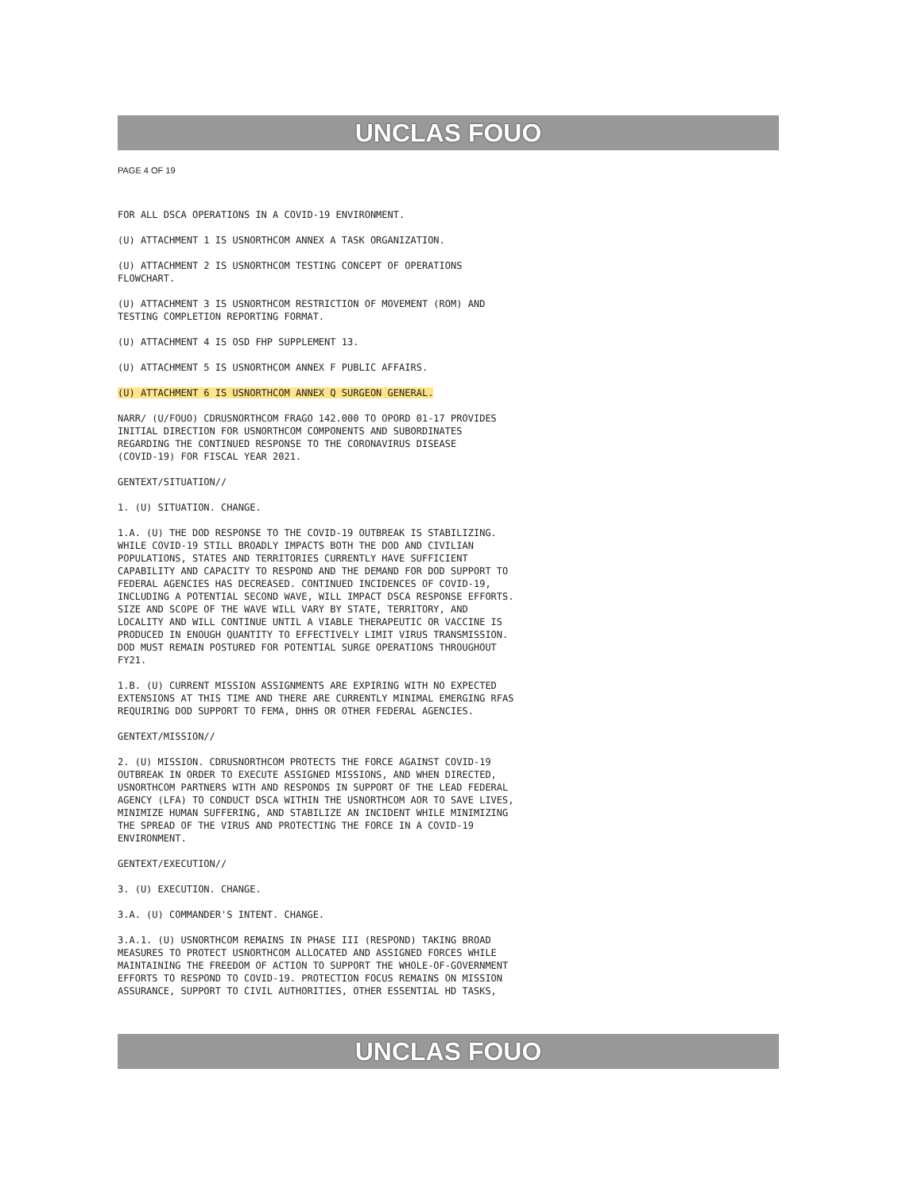UNCLAS FOUO
PAGE 4 OF 19
FOR ALL DSCA OPERATIONS IN A COVID-19 ENVIRONMENT.
(U) ATTACHMENT 1 IS USNORTHCOM ANNEX A TASK ORGANIZATION.
(U) ATTACHMENT 2 IS USNORTHCOM TESTING CONCEPT OF OPERATIONS FLOWCHART.
(U) ATTACHMENT 3 IS USNORTHCOM RESTRICTION OF MOVEMENT (ROM) AND TESTING COMPLETION REPORTING FORMAT.
(U) ATTACHMENT 4 IS OSD FHP SUPPLEMENT 13.
(U) ATTACHMENT 5 IS USNORTHCOM ANNEX F PUBLIC AFFAIRS.
(U) ATTACHMENT 6 IS USNORTHCOM ANNEX Q SURGEON GENERAL.
NARR/ (U/FOUO) CDRUSNORTHCOM FRAGO 142.000 TO OPORD 01-17 PROVIDES INITIAL DIRECTION FOR USNORTHCOM COMPONENTS AND SUBORDINATES REGARDING THE CONTINUED RESPONSE TO THE CORONAVIRUS DISEASE (COVID-19) FOR FISCAL YEAR 2021.
GENTEXT/SITUATION//
1. (U) SITUATION. CHANGE.
1.A. (U) THE DOD RESPONSE TO THE COVID-19 OUTBREAK IS STABILIZING. WHILE COVID-19 STILL BROADLY IMPACTS BOTH THE DOD AND CIVILIAN POPULATIONS, STATES AND TERRITORIES CURRENTLY HAVE SUFFICIENT CAPABILITY AND CAPACITY TO RESPOND AND THE DEMAND FOR DOD SUPPORT TO FEDERAL AGENCIES HAS DECREASED. CONTINUED INCIDENCES OF COVID-19, INCLUDING A POTENTIAL SECOND WAVE, WILL IMPACT DSCA RESPONSE EFFORTS. SIZE AND SCOPE OF THE WAVE WILL VARY BY STATE, TERRITORY, AND LOCALITY AND WILL CONTINUE UNTIL A VIABLE THERAPEUTIC OR VACCINE IS PRODUCED IN ENOUGH QUANTITY TO EFFECTIVELY LIMIT VIRUS TRANSMISSION. DOD MUST REMAIN POSTURED FOR POTENTIAL SURGE OPERATIONS THROUGHOUT FY21.
1.B. (U) CURRENT MISSION ASSIGNMENTS ARE EXPIRING WITH NO EXPECTED EXTENSIONS AT THIS TIME AND THERE ARE CURRENTLY MINIMAL EMERGING RFAS REQUIRING DOD SUPPORT TO FEMA, DHHS OR OTHER FEDERAL AGENCIES.
GENTEXT/MISSION//
2. (U) MISSION. CDRUSNORTHCOM PROTECTS THE FORCE AGAINST COVID-19 OUTBREAK IN ORDER TO EXECUTE ASSIGNED MISSIONS, AND WHEN DIRECTED, USNORTHCOM PARTNERS WITH AND RESPONDS IN SUPPORT OF THE LEAD FEDERAL AGENCY (LFA) TO CONDUCT DSCA WITHIN THE USNORTHCOM AOR TO SAVE LIVES, MINIMIZE HUMAN SUFFERING, AND STABILIZE AN INCIDENT WHILE MINIMIZING THE SPREAD OF THE VIRUS AND PROTECTING THE FORCE IN A COVID-19 ENVIRONMENT.
GENTEXT/EXECUTION//
3. (U) EXECUTION. CHANGE.
3.A. (U) COMMANDER'S INTENT. CHANGE.
3.A.1. (U) USNORTHCOM REMAINS IN PHASE III (RESPOND) TAKING BROAD MEASURES TO PROTECT USNORTHCOM ALLOCATED AND ASSIGNED FORCES WHILE MAINTAINING THE FREEDOM OF ACTION TO SUPPORT THE WHOLE-OF-GOVERNMENT EFFORTS TO RESPOND TO COVID-19. PROTECTION FOCUS REMAINS ON MISSION ASSURANCE, SUPPORT TO CIVIL AUTHORITIES, OTHER ESSENTIAL HD TASKS,
UNCLAS FOUO